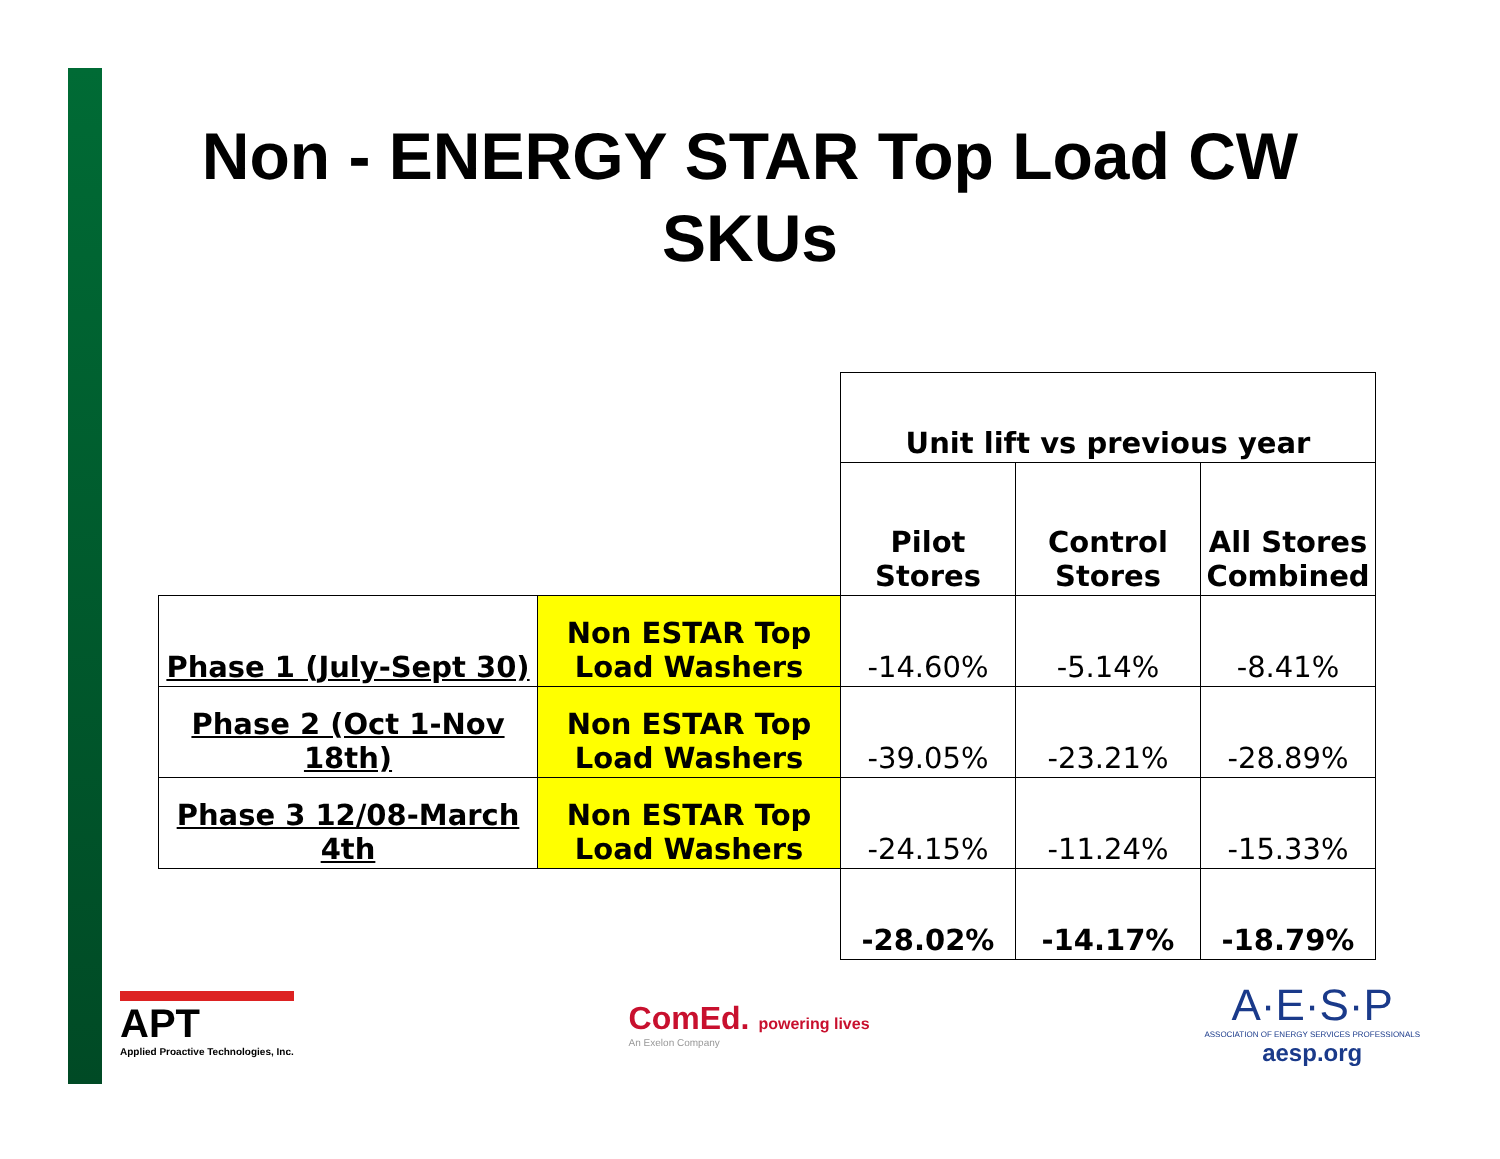Non - ENERGY STAR Top Load CW SKUs
| | | Unit lift vs previous year | | |
| | | Pilot Stores | Control Stores | All Stores Combined |
| Phase 1 (July-Sept 30) | Non ESTAR Top Load Washers | -14.60% | -5.14% | -8.41% |
| Phase 2 (Oct 1-Nov 18th) | Non ESTAR Top Load Washers | -39.05% | -23.21% | -28.89% |
| Phase 3 12/08-March 4th | Non ESTAR Top Load Washers | -24.15% | -11.24% | -15.33% |
| | | -28.02% | -14.17% | -18.79% |
APT
Applied Proactive Technologies, Inc.
ComEd. powering lives
An Exelon Company
A·E·S·P
ASSOCIATION OF ENERGY SERVICES PROFESSIONALS
aesp.org